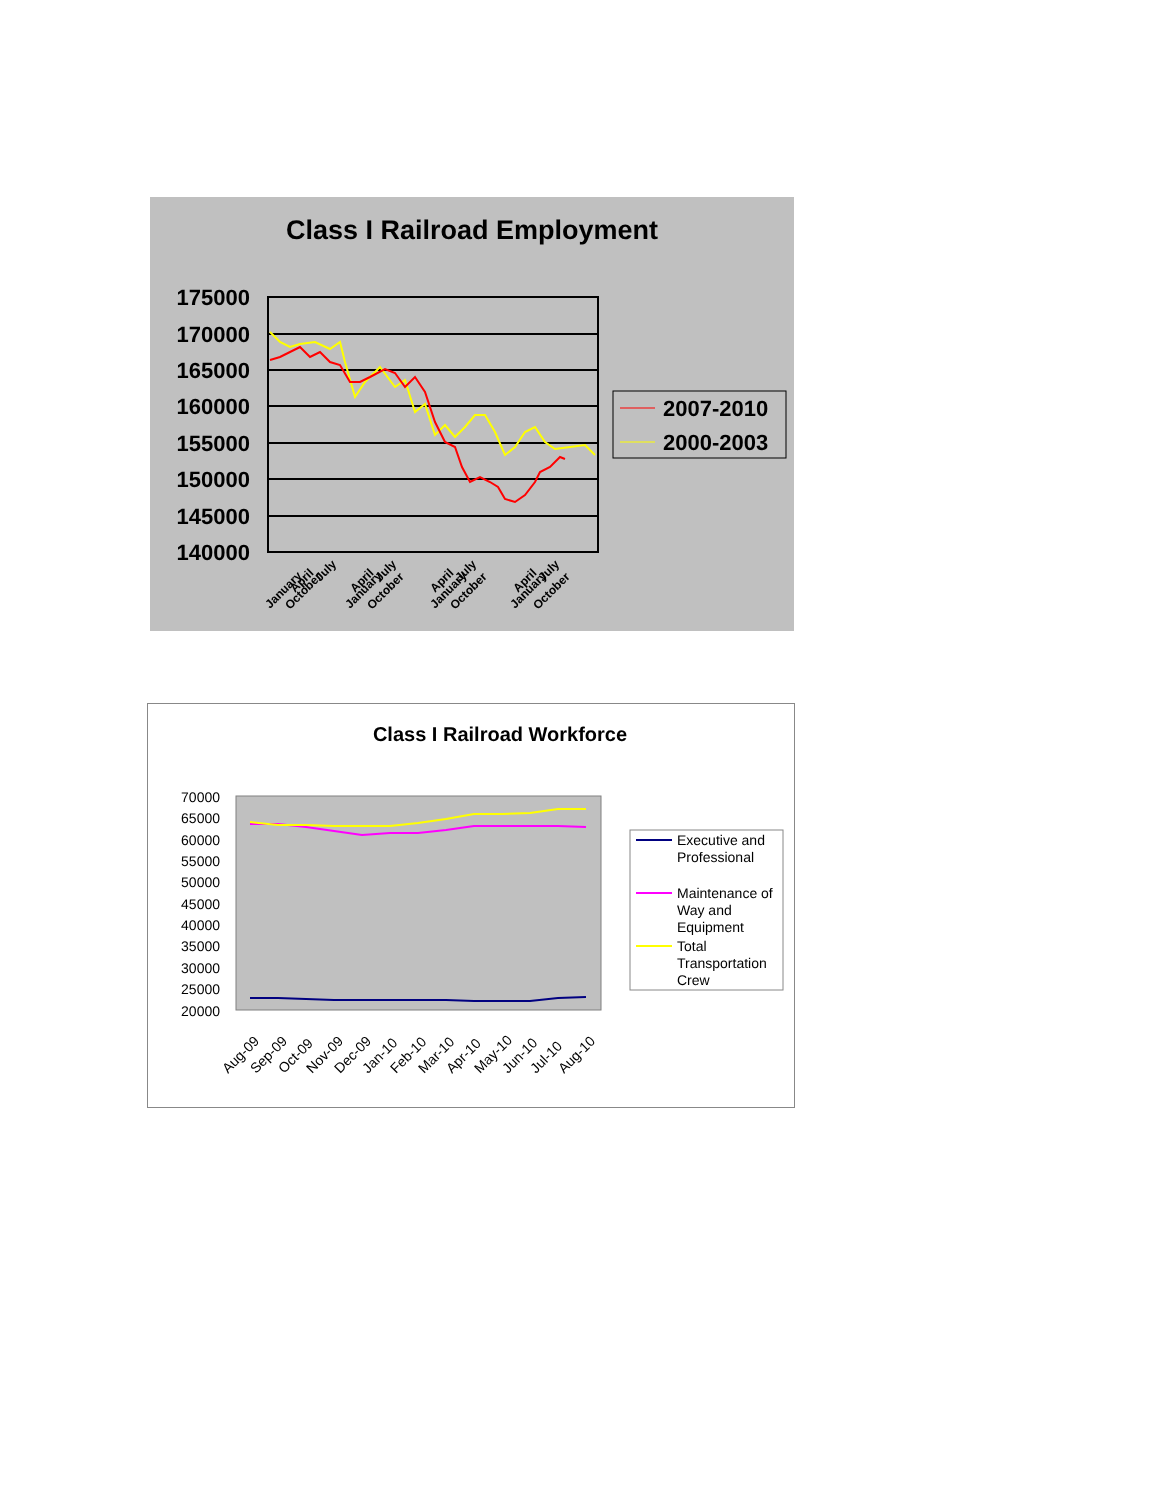Class I Railroad Employment
175000
170000
165000
160000
155000
150000
145000
140000
January
April
July
October
January
April
July
October
January
April
July
October
January
April
July
October
2007-2010
2000-2003
Class I Railroad Workforce
70000
65000
60000
55000
50000
45000
40000
35000
30000
25000
20000
Aug-09
Sep-09
Oct-09
Nov-09
Dec-09
Jan-10
Feb-10
Mar-10
Apr-10
May-10
Jun-10
Jul-10
Aug-10
Executive and Professional
Maintenance of Way and Equipment
Total Transportation Crew